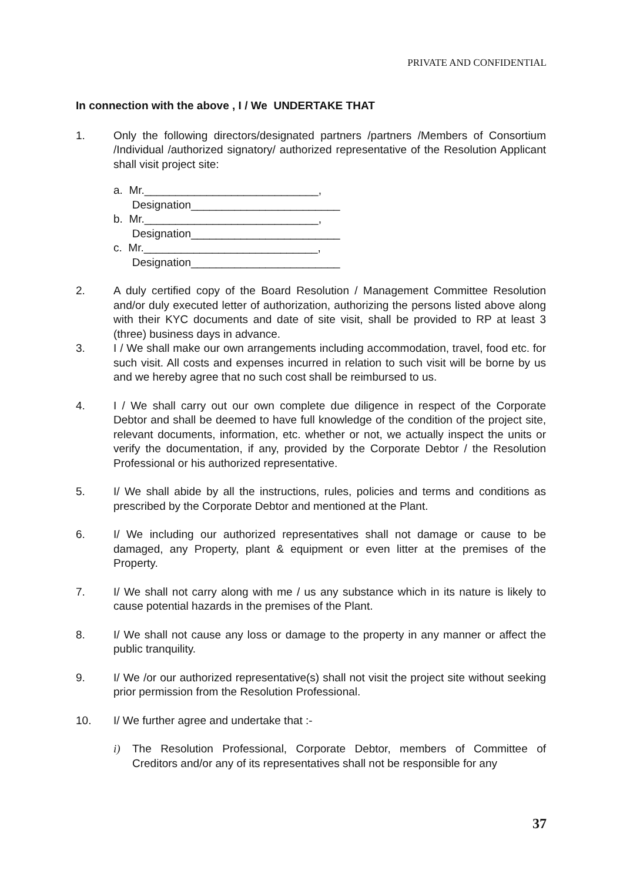PRIVATE AND CONFIDENTIAL
In connection with the above , I / We UNDERTAKE THAT
1. Only the following directors/designated partners /partners /Members of Consortium /Individual /authorized signatory/ authorized representative of the Resolution Applicant shall visit project site:
a. Mr.____________________________,
Designation________________________
b. Mr.____________________________,
Designation________________________
c. Mr.____________________________,
Designation________________________
2. A duly certified copy of the Board Resolution / Management Committee Resolution and/or duly executed letter of authorization, authorizing the persons listed above along with their KYC documents and date of site visit, shall be provided to RP at least 3 (three) business days in advance.
3. I / We shall make our own arrangements including accommodation, travel, food etc. for such visit. All costs and expenses incurred in relation to such visit will be borne by us and we hereby agree that no such cost shall be reimbursed to us.
4. I / We shall carry out our own complete due diligence in respect of the Corporate Debtor and shall be deemed to have full knowledge of the condition of the project site, relevant documents, information, etc. whether or not, we actually inspect the units or verify the documentation, if any, provided by the Corporate Debtor / the Resolution Professional or his authorized representative.
5. I/ We shall abide by all the instructions, rules, policies and terms and conditions as prescribed by the Corporate Debtor and mentioned at the Plant.
6. I/ We including our authorized representatives shall not damage or cause to be damaged, any Property, plant & equipment or even litter at the premises of the Property.
7. I/ We shall not carry along with me / us any substance which in its nature is likely to cause potential hazards in the premises of the Plant.
8. I/ We shall not cause any loss or damage to the property in any manner or affect the public tranquility.
9. I/ We /or our authorized representative(s) shall not visit the project site without seeking prior permission from the Resolution Professional.
10. I/ We further agree and undertake that :-
i) The Resolution Professional, Corporate Debtor, members of Committee of Creditors and/or any of its representatives shall not be responsible for any
37